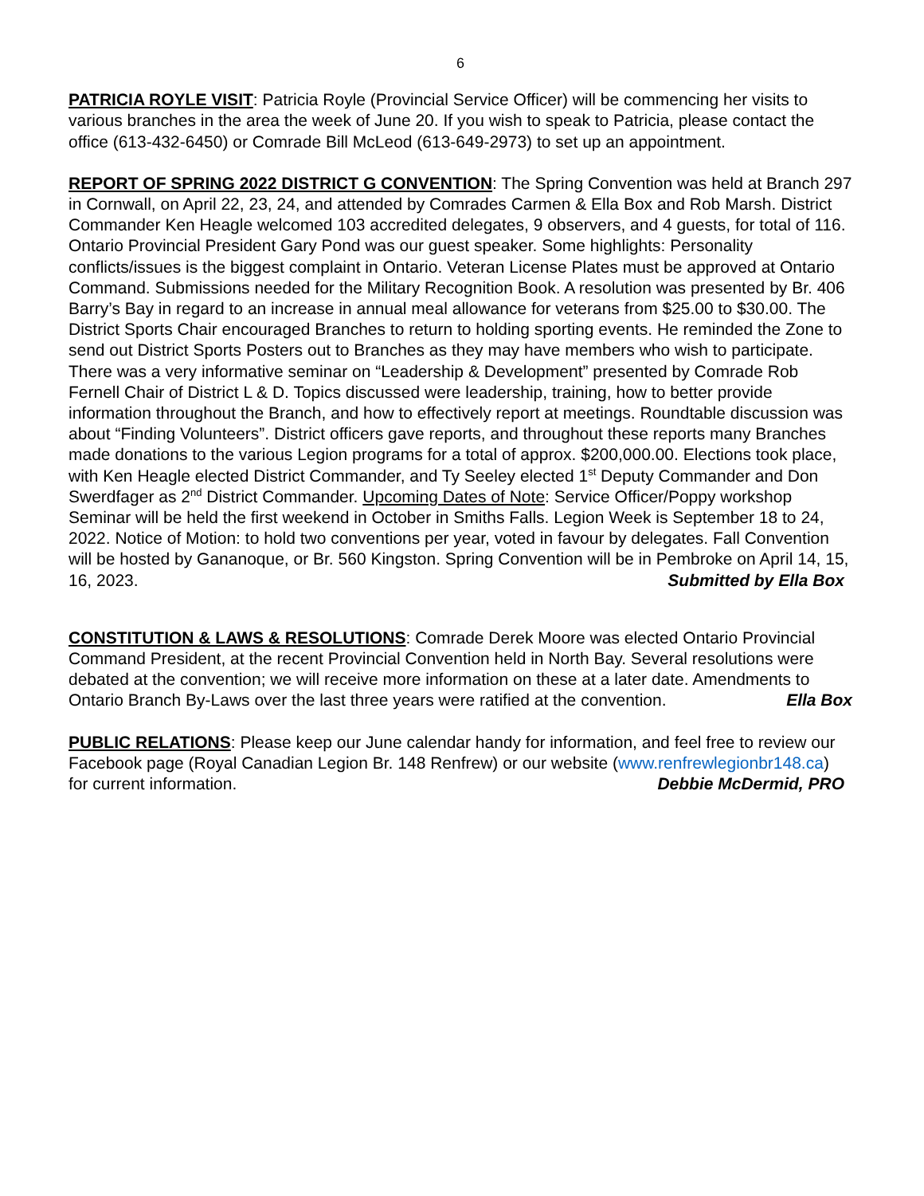6
PATRICIA ROYLE VISIT: Patricia Royle (Provincial Service Officer) will be commencing her visits to various branches in the area the week of June 20. If you wish to speak to Patricia, please contact the office (613-432-6450) or Comrade Bill McLeod (613-649-2973) to set up an appointment.
REPORT OF SPRING 2022 DISTRICT G CONVENTION: The Spring Convention was held at Branch 297 in Cornwall, on April 22, 23, 24, and attended by Comrades Carmen & Ella Box and Rob Marsh. District Commander Ken Heagle welcomed 103 accredited delegates, 9 observers, and 4 guests, for total of 116. Ontario Provincial President Gary Pond was our guest speaker. Some highlights: Personality conflicts/issues is the biggest complaint in Ontario. Veteran License Plates must be approved at Ontario Command. Submissions needed for the Military Recognition Book. A resolution was presented by Br. 406 Barry’s Bay in regard to an increase in annual meal allowance for veterans from $25.00 to $30.00. The District Sports Chair encouraged Branches to return to holding sporting events. He reminded the Zone to send out District Sports Posters out to Branches as they may have members who wish to participate. There was a very informative seminar on “Leadership & Development” presented by Comrade Rob Fernell Chair of District L & D. Topics discussed were leadership, training, how to better provide information throughout the Branch, and how to effectively report at meetings. Roundtable discussion was about “Finding Volunteers”. District officers gave reports, and throughout these reports many Branches made donations to the various Legion programs for a total of approx. $200,000.00. Elections took place, with Ken Heagle elected District Commander, and Ty Seeley elected 1<sup>st</sup> Deputy Commander and Don Swerdfager as 2<sup>nd</sup> District Commander. Upcoming Dates of Note: Service Officer/Poppy workshop Seminar will be held the first weekend in October in Smiths Falls. Legion Week is September 18 to 24, 2022. Notice of Motion: to hold two conventions per year, voted in favour by delegates. Fall Convention will be hosted by Gananoque, or Br. 560 Kingston. Spring Convention will be in Pembroke on April 14, 15, 16, 2023. Submitted by Ella Box
CONSTITUTION & LAWS & RESOLUTIONS: Comrade Derek Moore was elected Ontario Provincial Command President, at the recent Provincial Convention held in North Bay. Several resolutions were debated at the convention; we will receive more information on these at a later date. Amendments to Ontario Branch By-Laws over the last three years were ratified at the convention. Ella Box
PUBLIC RELATIONS: Please keep our June calendar handy for information, and feel free to review our Facebook page (Royal Canadian Legion Br. 148 Renfrew) or our website (www.renfrewlegionbr148.ca) for current information. Debbie McDermid, PRO